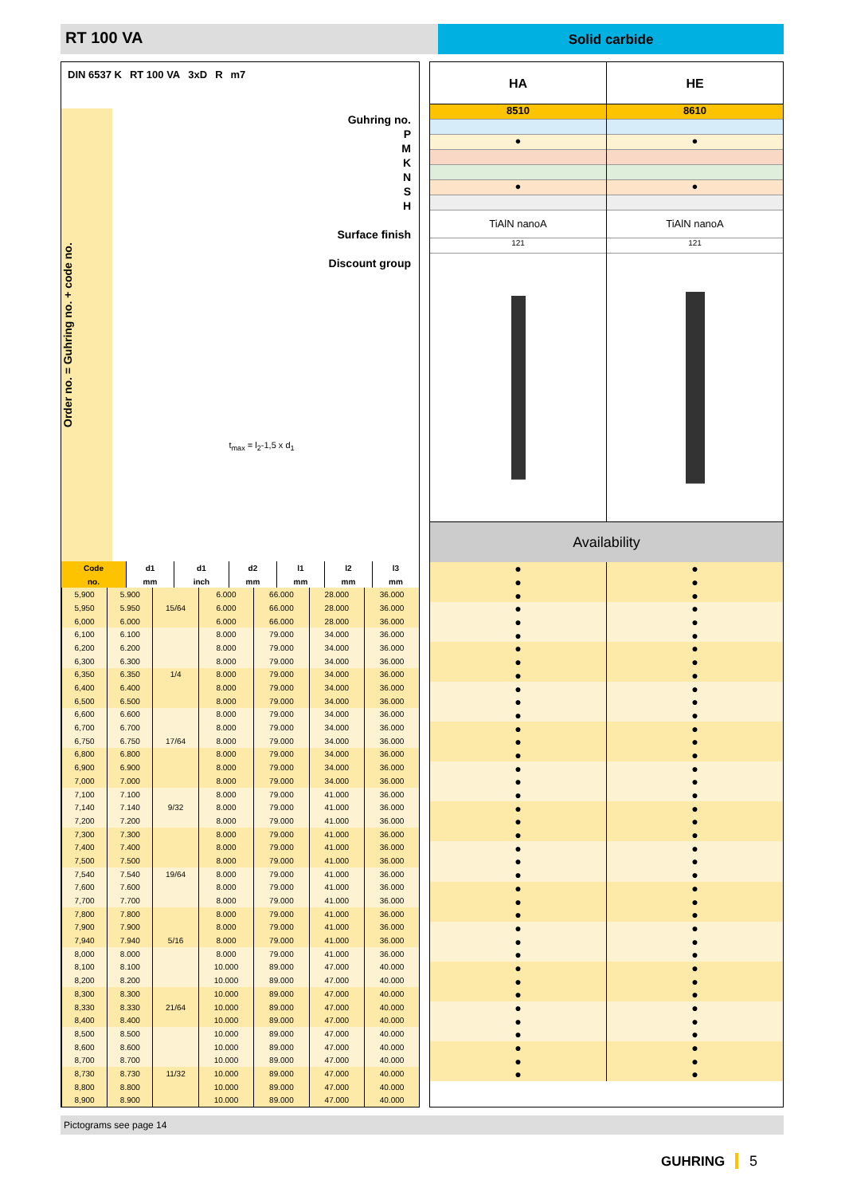RT 100 VA
Solid carbide
DIN 6537 K RT 100 VA 3xD R m7
Order no. = Guhring no. + code no.
Guhring no.
P
M
K
N
S
H
Surface finish
Discount group
t<sub>max</sub> = l<sub>2</sub>-1,5 x d<sub>1</sub>
| Code | d1 | d1 | d2 | l1 | l2 | l3 |
| --- | --- | --- | --- | --- | --- | --- |
| no. | mm | inch | mm | mm | mm | mm |
| 5,900 | 5.900 | | 6.000 | 66.000 | 28.000 | 36.000 |
| 5,950 | 5.950 | 15/64 | 6.000 | 66.000 | 28.000 | 36.000 |
| 6,000 | 6.000 | | 6.000 | 66.000 | 28.000 | 36.000 |
| 6,100 | 6.100 | | 8.000 | 79.000 | 34.000 | 36.000 |
| 6,200 | 6.200 | | 8.000 | 79.000 | 34.000 | 36.000 |
| 6,300 | 6.300 | | 8.000 | 79.000 | 34.000 | 36.000 |
| 6,350 | 6.350 | 1/4 | 8.000 | 79.000 | 34.000 | 36.000 |
| 6,400 | 6.400 | | 8.000 | 79.000 | 34.000 | 36.000 |
| 6,500 | 6.500 | | 8.000 | 79.000 | 34.000 | 36.000 |
| 6,600 | 6.600 | | 8.000 | 79.000 | 34.000 | 36.000 |
| 6,700 | 6.700 | | 8.000 | 79.000 | 34.000 | 36.000 |
| 6,750 | 6.750 | 17/64 | 8.000 | 79.000 | 34.000 | 36.000 |
| 6,800 | 6.800 | | 8.000 | 79.000 | 34.000 | 36.000 |
| 6,900 | 6.900 | | 8.000 | 79.000 | 34.000 | 36.000 |
| 7,000 | 7.000 | | 8.000 | 79.000 | 34.000 | 36.000 |
| 7,100 | 7.100 | | 8.000 | 79.000 | 41.000 | 36.000 |
| 7,140 | 7.140 | 9/32 | 8.000 | 79.000 | 41.000 | 36.000 |
| 7,200 | 7.200 | | 8.000 | 79.000 | 41.000 | 36.000 |
| 7,300 | 7.300 | | 8.000 | 79.000 | 41.000 | 36.000 |
| 7,400 | 7.400 | | 8.000 | 79.000 | 41.000 | 36.000 |
| 7,500 | 7.500 | | 8.000 | 79.000 | 41.000 | 36.000 |
| 7,540 | 7.540 | 19/64 | 8.000 | 79.000 | 41.000 | 36.000 |
| 7,600 | 7.600 | | 8.000 | 79.000 | 41.000 | 36.000 |
| 7,700 | 7.700 | | 8.000 | 79.000 | 41.000 | 36.000 |
| 7,800 | 7.800 | | 8.000 | 79.000 | 41.000 | 36.000 |
| 7,900 | 7.900 | | 8.000 | 79.000 | 41.000 | 36.000 |
| 7,940 | 7.940 | 5/16 | 8.000 | 79.000 | 41.000 | 36.000 |
| 8,000 | 8.000 | | 8.000 | 79.000 | 41.000 | 36.000 |
| 8,100 | 8.100 | | 10.000 | 89.000 | 47.000 | 40.000 |
| 8,200 | 8.200 | | 10.000 | 89.000 | 47.000 | 40.000 |
| 8,300 | 8.300 | | 10.000 | 89.000 | 47.000 | 40.000 |
| 8,330 | 8.330 | 21/64 | 10.000 | 89.000 | 47.000 | 40.000 |
| 8,400 | 8.400 | | 10.000 | 89.000 | 47.000 | 40.000 |
| 8,500 | 8.500 | | 10.000 | 89.000 | 47.000 | 40.000 |
| 8,600 | 8.600 | | 10.000 | 89.000 | 47.000 | 40.000 |
| 8,700 | 8.700 | | 10.000 | 89.000 | 47.000 | 40.000 |
| 8,730 | 8.730 | 11/32 | 10.000 | 89.000 | 47.000 | 40.000 |
| 8,800 | 8.800 | | 10.000 | 89.000 | 47.000 | 40.000 |
| 8,900 | 8.900 | | 10.000 | 89.000 | 47.000 | 40.000 |
HA HE
8510
●
●
TiAlN nanoA
121
8610
●
●
TiAlN nanoA
121
Availability
| ● | ● |
| ● | ● |
| ● | ● |
| ● | ● |
| ● | ● |
| ● | ● |
| ● | ● |
| ● | ● |
| ● | ● |
| ● | ● |
| ● | ● |
| ● | ● |
| ● | ● |
| ● | ● |
| ● | ● |
| ● | ● |
| ● | ● |
| ● | ● |
| ● | ● |
| ● | ● |
| ● | ● |
| ● | ● |
| ● | ● |
| ● | ● |
| ● | ● |
| ● | ● |
| ● | ● |
| ● | ● |
| ● | ● |
| ● | ● |
| ● | ● |
| ● | ● |
| ● | ● |
| ● | ● |
| ● | ● |
| ● | ● |
| ● | ● |
| ● | ● |
| ● | ● |
Pictograms see page 14
GUHRING 5